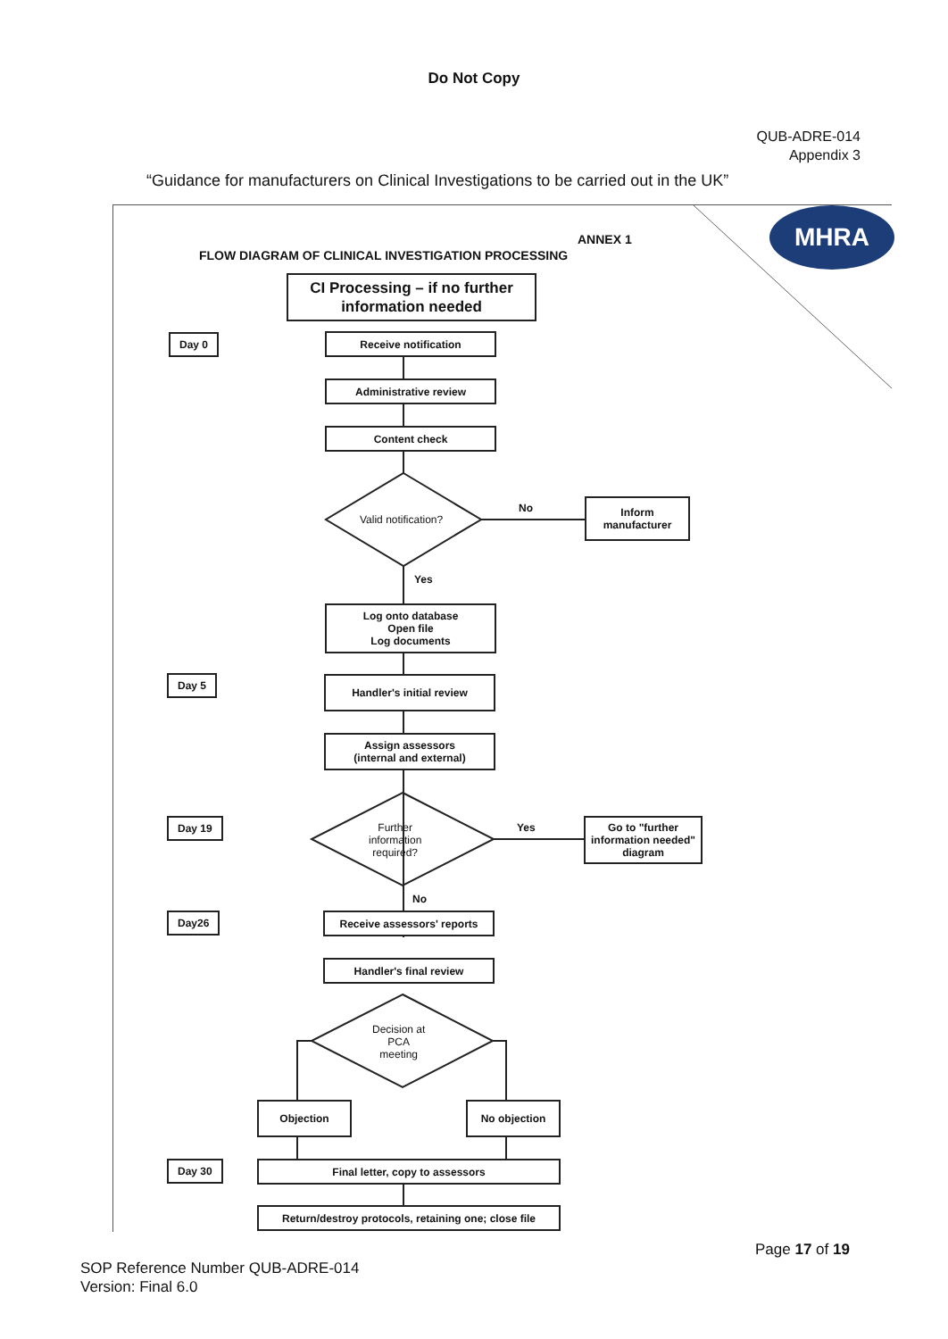Do Not Copy
QUB-ADRE-014
Appendix 3
“Guidance for manufacturers on Clinical Investigations to be carried out in the UK”
MHRA
ANNEX 1
FLOW DIAGRAM OF CLINICAL INVESTIGATION PROCESSING
CI Processing – if no further information needed
Day 0 Receive notification
Administrative review
Content check
Valid notification?
No
Inform manufacturer
Yes
Log onto database
Open file
Log documents
Day 5 Handler's initial review
Assign assessors
(internal and external)
Day 19
Further
information
required?
Yes
Go to "further information needed" diagram
No
Day26 Receive assessors' reports
Handler's final review
Decision at
PCA
meeting
Objection No objection
Day 30 Final letter, copy to assessors
Return/destroy protocols, retaining one; close file
Page 17 of 19
SOP Reference Number QUB-ADRE-014
Version: Final 6.0